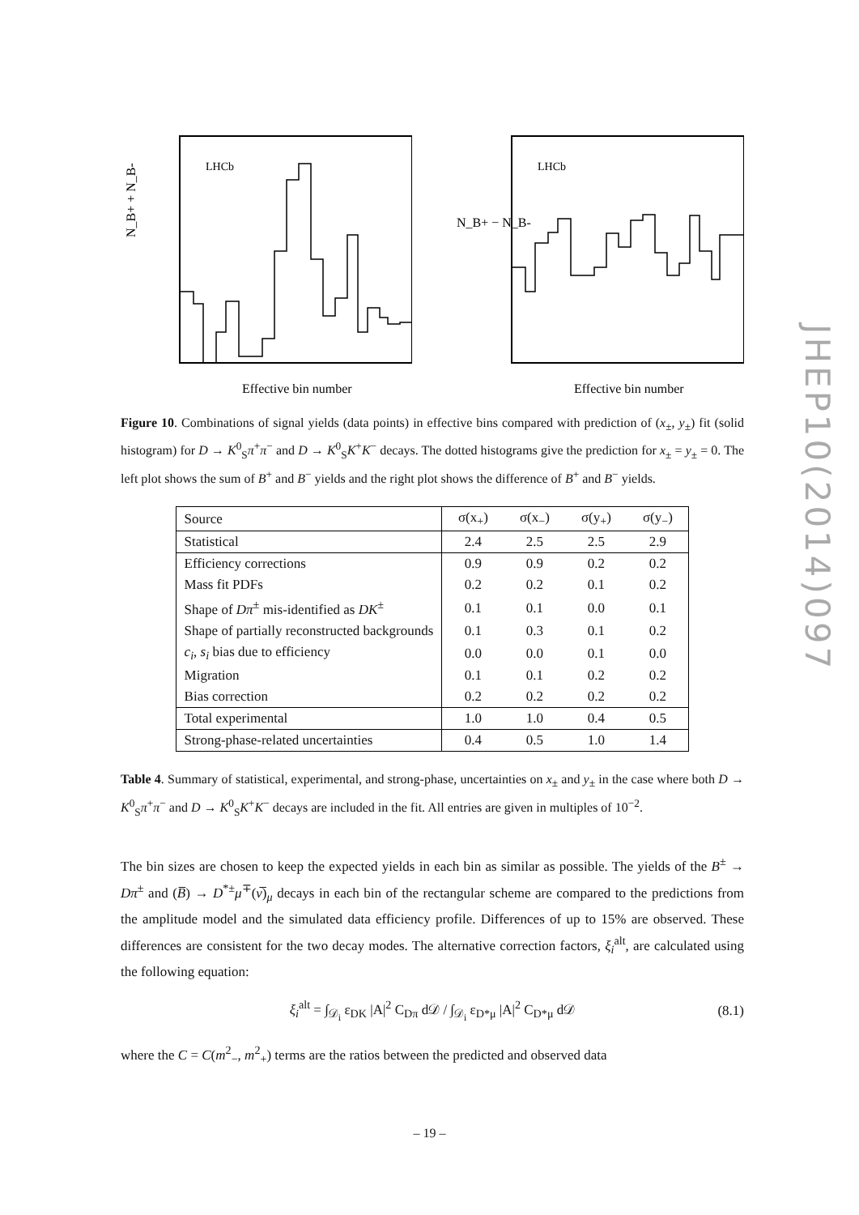N_B+ + N_B-
LHCb
Effective bin number
N_B+ − N_B-
LHCb
Effective bin number
Figure 10. Combinations of signal yields (data points) in effective bins compared with prediction of (x<sub>±</sub>, y<sub>±</sub>) fit (solid histogram) for D → K<sup>0</sup><sub>S</sub>π<sup>+</sup>π<sup>−</sup> and D → K<sup>0</sup><sub>S</sub>K<sup>+</sup>K<sup>−</sup> decays. The dotted histograms give the prediction for x<sub>±</sub> = y<sub>±</sub> = 0. The left plot shows the sum of B<sup>+</sup> and B<sup>−</sup> yields and the right plot shows the difference of B<sup>+</sup> and B<sup>−</sup> yields.
| Source | σ(x<sub>+</sub>) | σ(x<sub>−</sub>) | σ(y<sub>+</sub>) | σ(y<sub>−</sub>) |
| --- | --- | --- | --- | --- |
| Statistical | 2.4 | 2.5 | 2.5 | 2.9 |
| Efficiency corrections | 0.9 | 0.9 | 0.2 | 0.2 |
| Mass fit PDFs | 0.2 | 0.2 | 0.1 | 0.2 |
| Shape of Dπ<sup>±</sup> mis-identified as DK<sup>±</sup> | 0.1 | 0.1 | 0.0 | 0.1 |
| Shape of partially reconstructed backgrounds | 0.1 | 0.3 | 0.1 | 0.2 |
| c<sub>i</sub> , s<sub>i</sub> bias due to efficiency | 0.0 | 0.0 | 0.1 | 0.0 |
| Migration | 0.1 | 0.1 | 0.2 | 0.2 |
| Bias correction | 0.2 | 0.2 | 0.2 | 0.2 |
| Total experimental | 1.0 | 1.0 | 0.4 | 0.5 |
| Strong-phase-related uncertainties | 0.4 | 0.5 | 1.0 | 1.4 |
Table 4. Summary of statistical, experimental, and strong-phase, uncertainties on x<sub>±</sub> and y<sub>±</sub> in the case where both D → K<sup>0</sup><sub>S</sub>π<sup>+</sup>π<sup>−</sup> and D → K<sup>0</sup><sub>S</sub>K<sup>+</sup>K<sup>−</sup> decays are included in the fit. All entries are given in multiples of 10<sup>−2</sup>.
The bin sizes are chosen to keep the expected yields in each bin as similar as possible. The yields of the B<sup>±</sup> → Dπ<sup>±</sup> and (B̅) → D<sup>*±</sup>μ<sup>∓</sup>(ν̅)<sub>μ</sub> decays in each bin of the rectangular scheme are compared to the predictions from the amplitude model and the simulated data efficiency profile. Differences of up to 15% are observed. These differences are consistent for the two decay modes. The alternative correction factors, ξ<sub>i</sub><sup>alt</sup>, are calculated using the following equation:
ξ<sub>i</sub><sup>alt</sup> = ∫<sub>𝒟<sub>i</sub></sub> ε<sub>DK</sub> |A|<sup>2</sup> C<sub>Dπ</sub> d𝒟 / ∫<sub>𝒟<sub>i</sub></sub> ε<sub>D*μ</sub> |A|<sup>2</sup> C<sub>D*μ</sub> d𝒟 (8.1)
where the C = C(m<sup>2</sup><sub>−</sub>, m<sup>2</sup><sub>+</sub>) terms are the ratios between the predicted and observed data
JHEP10(2014)097
– 19 –